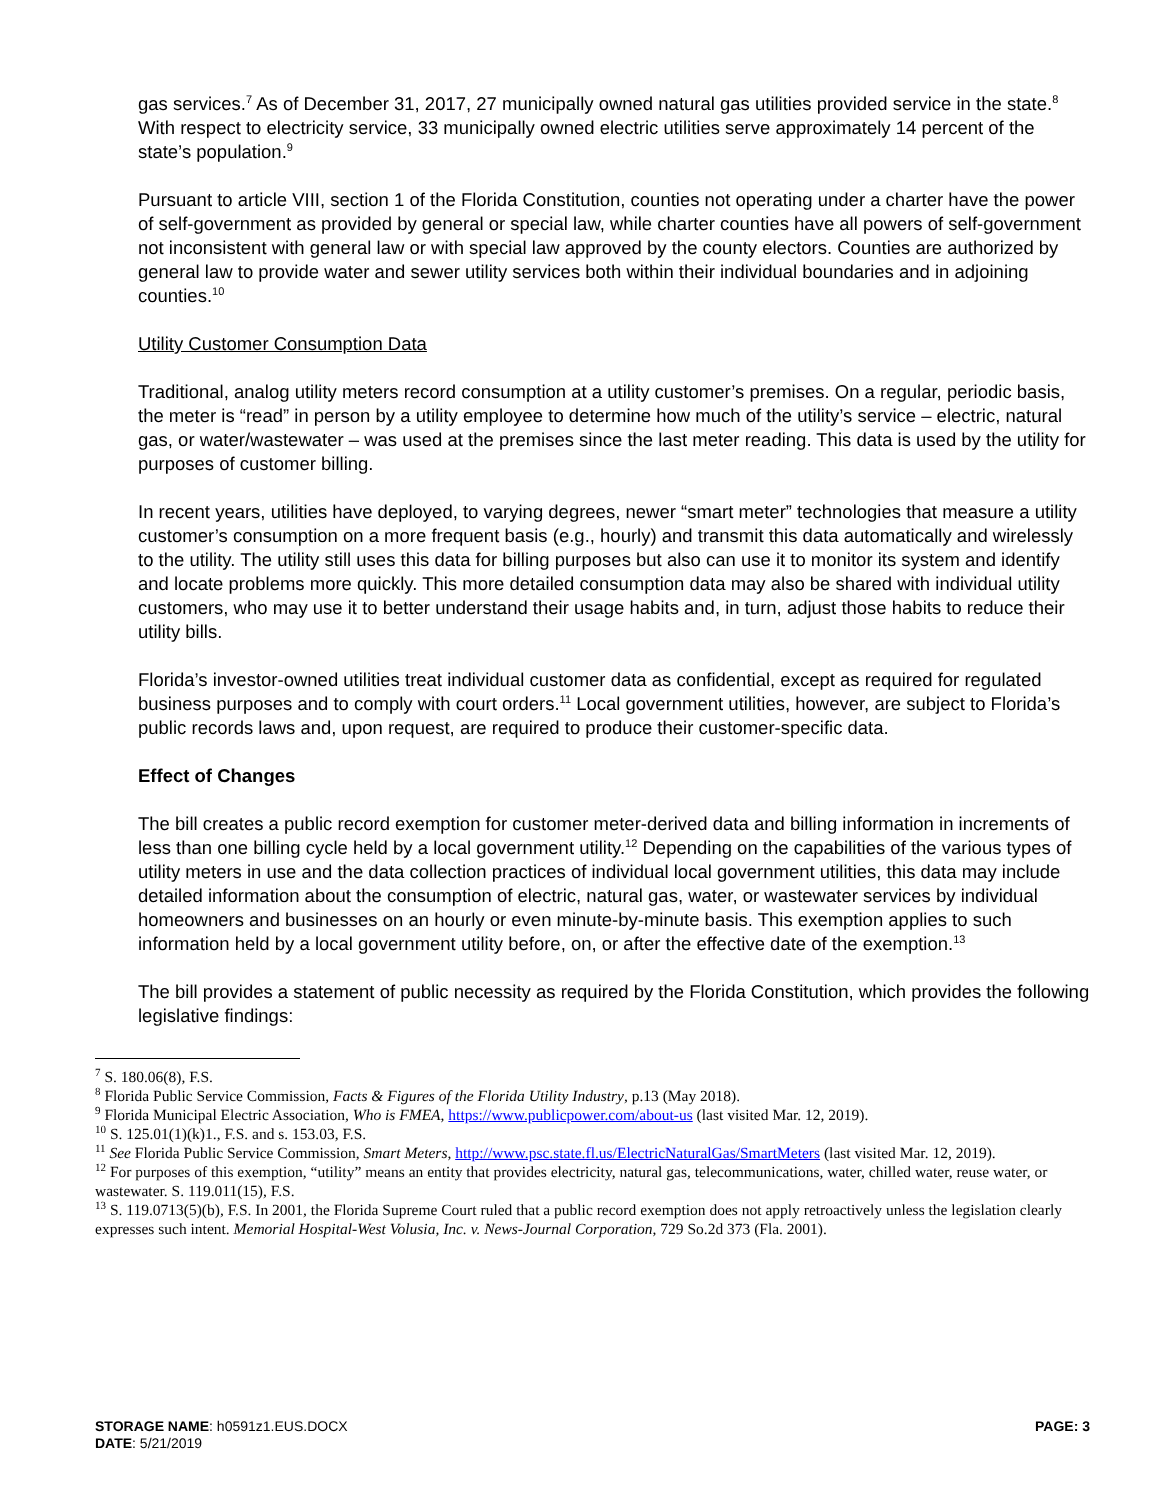gas services.<sup>7</sup> As of December 31, 2017, 27 municipally owned natural gas utilities provided service in the state.<sup>8</sup> With respect to electricity service, 33 municipally owned electric utilities serve approximately 14 percent of the state’s population.<sup>9</sup>
Pursuant to article VIII, section 1 of the Florida Constitution, counties not operating under a charter have the power of self-government as provided by general or special law, while charter counties have all powers of self-government not inconsistent with general law or with special law approved by the county electors. Counties are authorized by general law to provide water and sewer utility services both within their individual boundaries and in adjoining counties.<sup>10</sup>
Utility Customer Consumption Data
Traditional, analog utility meters record consumption at a utility customer’s premises. On a regular, periodic basis, the meter is “read” in person by a utility employee to determine how much of the utility’s service – electric, natural gas, or water/wastewater – was used at the premises since the last meter reading. This data is used by the utility for purposes of customer billing.
In recent years, utilities have deployed, to varying degrees, newer “smart meter” technologies that measure a utility customer’s consumption on a more frequent basis (e.g., hourly) and transmit this data automatically and wirelessly to the utility. The utility still uses this data for billing purposes but also can use it to monitor its system and identify and locate problems more quickly. This more detailed consumption data may also be shared with individual utility customers, who may use it to better understand their usage habits and, in turn, adjust those habits to reduce their utility bills.
Florida’s investor-owned utilities treat individual customer data as confidential, except as required for regulated business purposes and to comply with court orders.<sup>11</sup> Local government utilities, however, are subject to Florida’s public records laws and, upon request, are required to produce their customer-specific data.
Effect of Changes
The bill creates a public record exemption for customer meter-derived data and billing information in increments of less than one billing cycle held by a local government utility.<sup>12</sup> Depending on the capabilities of the various types of utility meters in use and the data collection practices of individual local government utilities, this data may include detailed information about the consumption of electric, natural gas, water, or wastewater services by individual homeowners and businesses on an hourly or even minute-by-minute basis. This exemption applies to such information held by a local government utility before, on, or after the effective date of the exemption.<sup>13</sup>
The bill provides a statement of public necessity as required by the Florida Constitution, which provides the following legislative findings:
<sup>7</sup> S. 180.06(8), F.S.
<sup>8</sup> Florida Public Service Commission, Facts & Figures of the Florida Utility Industry, p.13 (May 2018).
<sup>9</sup> Florida Municipal Electric Association, Who is FMEA, https://www.publicpower.com/about-us (last visited Mar. 12, 2019).
<sup>10</sup> S. 125.01(1)(k)1., F.S. and s. 153.03, F.S.
<sup>11</sup> See Florida Public Service Commission, Smart Meters, http://www.psc.state.fl.us/ElectricNaturalGas/SmartMeters (last visited Mar. 12, 2019).
<sup>12</sup> For purposes of this exemption, “utility” means an entity that provides electricity, natural gas, telecommunications, water, chilled water, reuse water, or wastewater. S. 119.011(15), F.S.
<sup>13</sup> S. 119.0713(5)(b), F.S. In 2001, the Florida Supreme Court ruled that a public record exemption does not apply retroactively unless the legislation clearly expresses such intent. Memorial Hospital-West Volusia, Inc. v. News-Journal Corporation, 729 So.2d 373 (Fla. 2001).
PAGE: 3 STORAGE NAME: h0591z1.EUS.DOCX
DATE: 5/21/2019